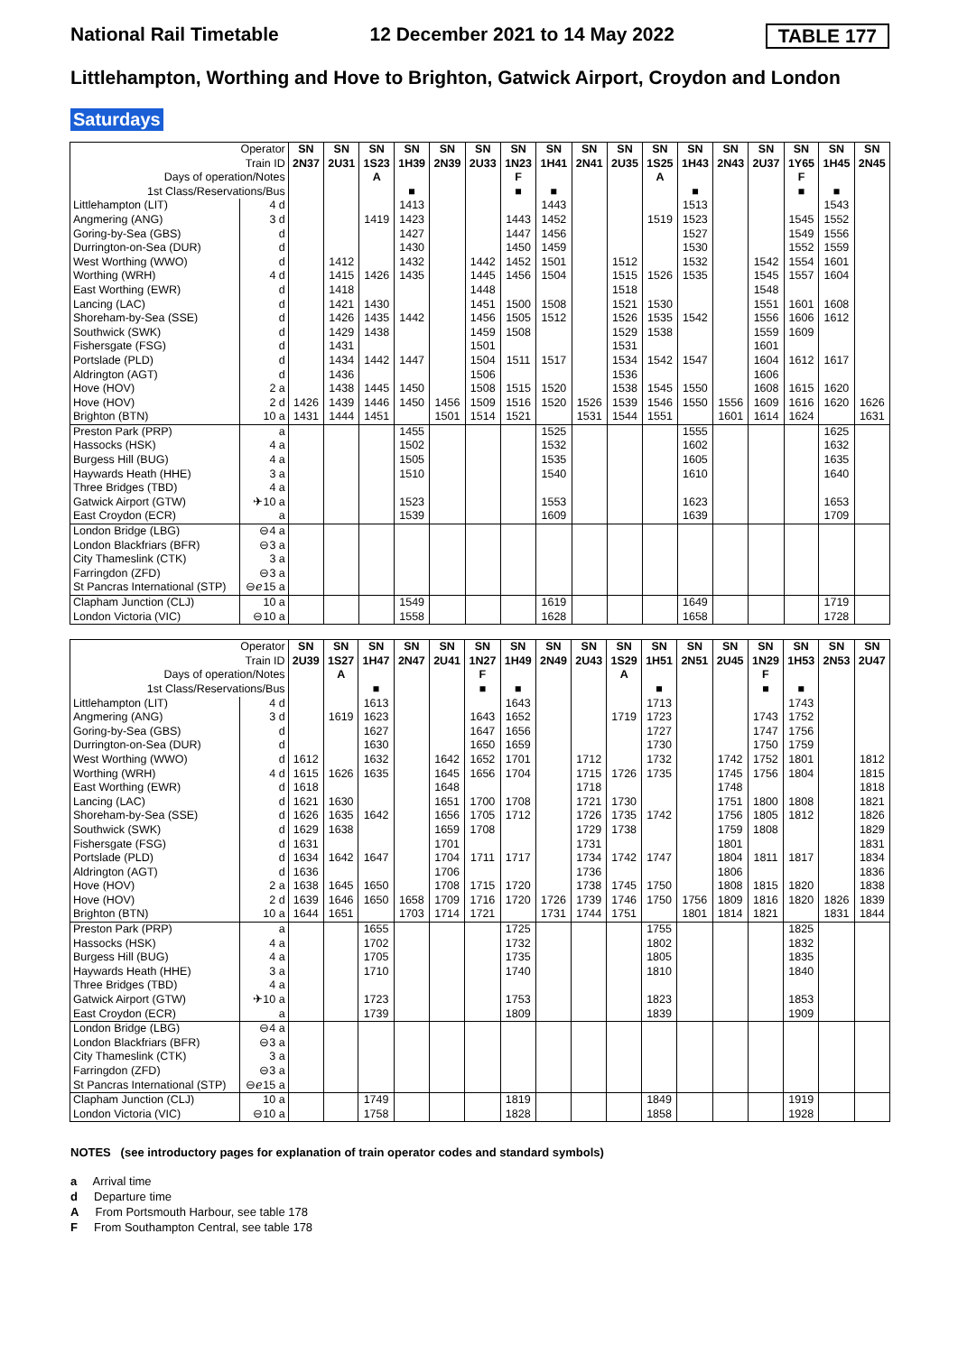National Rail Timetable 12 December 2021 to 14 May 2022 TABLE 177
Littlehampton, Worthing and Hove to Brighton, Gatwick Airport, Croydon and London
Saturdays
| Operator Train ID Days of operation/Notes 1st Class/Reservations/Bus | | SN 2N37 | SN 2U31 | SN 1S23 A | SN 1H39 ■ | SN 2N39 | SN 2U33 | SN 1N23 F ■ | SN 1H41 ■ | SN 2N41 | SN 2U35 | SN 1S25 A | SN 1H43 ■ | SN 2N43 | SN 2U37 | SN 1Y65 F ■ | SN 1H45 ■ | SN 2N45 |
| Littlehampton (LIT) | 4 d | | | | 1413 | | | | 1443 | | | | 1513 | | | | 1543 | |
| Angmering (ANG) | 3 d | | | 1419 | 1423 | | | 1443 | 1452 | | | 1519 | 1523 | | | 1545 | 1552 | |
| Goring-by-Sea (GBS) | d | | | | 1427 | | | 1447 | 1456 | | | | 1527 | | | 1549 | 1556 | |
| Durrington-on-Sea (DUR) | d | | | | 1430 | | | 1450 | 1459 | | | | 1530 | | | 1552 | 1559 | |
| West Worthing (WWO) | d | | 1412 | | 1432 | | 1442 | 1452 | 1501 | | 1512 | | 1532 | | 1542 | 1554 | 1601 | |
| Worthing (WRH) | 4 d | | 1415 | 1426 | 1435 | | 1445 | 1456 | 1504 | | 1515 | 1526 | 1535 | | 1545 | 1557 | 1604 | |
| East Worthing (EWR) | d | | 1418 | | | | 1448 | | | | 1518 | | | | 1548 | | | |
| Lancing (LAC) | d | | 1421 | 1430 | | | 1451 | 1500 | 1508 | | 1521 | 1530 | | | 1551 | 1601 | 1608 | |
| Shoreham-by-Sea (SSE) | d | | 1426 | 1435 | 1442 | | 1456 | 1505 | 1512 | | 1526 | 1535 | 1542 | | 1556 | 1606 | 1612 | |
| Southwick (SWK) | d | | 1429 | 1438 | | | 1459 | 1508 | | | 1529 | 1538 | | | 1559 | 1609 | | |
| Fishersgate (FSG) | d | | 1431 | | | | 1501 | | | | 1531 | | | | 1601 | | | |
| Portslade (PLD) | d | | 1434 | 1442 | 1447 | | 1504 | 1511 | 1517 | | 1534 | 1542 | 1547 | | 1604 | 1612 | 1617 | |
| Aldrington (AGT) | d | | 1436 | | | | 1506 | | | | 1536 | | | | 1606 | | | |
| Hove (HOV) | 2 a | | 1438 | 1445 | 1450 | | 1508 | 1515 | 1520 | | 1538 | 1545 | 1550 | | 1608 | 1615 | 1620 | |
| Hove (HOV) | 2 d | 1426 | 1439 | 1446 | 1450 | 1456 | 1509 | 1516 | 1520 | 1526 | 1539 | 1546 | 1550 | 1556 | 1609 | 1616 | 1620 | 1626 |
| Brighton (BTN) | 10 a | 1431 | 1444 | 1451 | | 1501 | 1514 | 1521 | | 1531 | 1544 | 1551 | | 1601 | 1614 | 1624 | | 1631 |
| Preston Park (PRP) | a | | | | 1455 | | | | 1525 | | | | 1555 | | | | 1625 | |
| Hassocks (HSK) | 4 a | | | | 1502 | | | | 1532 | | | | 1602 | | | | 1632 | |
| Burgess Hill (BUG) | 4 a | | | | 1505 | | | | 1535 | | | | 1605 | | | | 1635 | |
| Haywards Heath (HHE) | 3 a | | | | 1510 | | | | 1540 | | | | 1610 | | | | 1640 | |
| Three Bridges (TBD) | 4 a | | | | | | | | | | | | | | | | | |
| Gatwick Airport (GTW) | ✈10 a | | | | 1523 | | | | 1553 | | | | 1623 | | | | 1653 | |
| East Croydon (ECR) | a | | | | 1539 | | | | 1609 | | | | 1639 | | | | 1709 | |
| London Bridge (LBG) | ⊖4 a | | | | | | | | | | | | | | | | | |
| London Blackfriars (BFR) | ⊖3 a | | | | | | | | | | | | | | | | | |
| City Thameslink (CTK) | 3 a | | | | | | | | | | | | | | | | | |
| Farringdon (ZFD) | ⊖3 a | | | | | | | | | | | | | | | | | |
| St Pancras International (STP) | ⊖ℯ15 a | | | | | | | | | | | | | | | | | |
| Clapham Junction (CLJ) | 10 a | | | | 1549 | | | | 1619 | | | | 1649 | | | | 1719 | |
| London Victoria (VIC) | ⊖10 a | | | | 1558 | | | | 1628 | | | | 1658 | | | | 1728 | |
| Operator Train ID Days of operation/Notes 1st Class/Reservations/Bus | | SN 2U39 | SN 1S27 A | SN 1H47 ■ | SN 2N47 | SN 2U41 | SN 1N27 F ■ | SN 1H49 ■ | SN 2N49 | SN 2U43 | SN 1S29 A | SN 1H51 ■ | SN 2N51 | SN 2U45 | SN 1N29 F ■ | SN 1H53 ■ | SN 2N53 | SN 2U47 |
| Littlehampton (LIT) | 4 d | | | 1613 | | | | 1643 | | | | 1713 | | | | 1743 | | |
| Angmering (ANG) | 3 d | | 1619 | 1623 | | | 1643 | 1652 | | | 1719 | 1723 | | | 1743 | 1752 | | |
| Goring-by-Sea (GBS) | d | | | 1627 | | | 1647 | 1656 | | | | 1727 | | | 1747 | 1756 | | |
| Durrington-on-Sea (DUR) | d | | | 1630 | | | 1650 | 1659 | | | | 1730 | | | 1750 | 1759 | | |
| West Worthing (WWO) | d | 1612 | | 1632 | | 1642 | 1652 | 1701 | | 1712 | | 1732 | | 1742 | 1752 | 1801 | | 1812 |
| Worthing (WRH) | 4 d | 1615 | 1626 | 1635 | | 1645 | 1656 | 1704 | | 1715 | 1726 | 1735 | | 1745 | 1756 | 1804 | | 1815 |
| East Worthing (EWR) | d | 1618 | | | | 1648 | | | | 1718 | | | | 1748 | | | | 1818 |
| Lancing (LAC) | d | 1621 | 1630 | | | 1651 | 1700 | 1708 | | 1721 | 1730 | | | 1751 | 1800 | 1808 | | 1821 |
| Shoreham-by-Sea (SSE) | d | 1626 | 1635 | 1642 | | 1656 | 1705 | 1712 | | 1726 | 1735 | 1742 | | 1756 | 1805 | 1812 | | 1826 |
| Southwick (SWK) | d | 1629 | 1638 | | | 1659 | 1708 | | | 1729 | 1738 | | | 1759 | 1808 | | | 1829 |
| Fishersgate (FSG) | d | 1631 | | | | 1701 | | | | 1731 | | | | 1801 | | | | 1831 |
| Portslade (PLD) | d | 1634 | 1642 | 1647 | | 1704 | 1711 | 1717 | | 1734 | 1742 | 1747 | | 1804 | 1811 | 1817 | | 1834 |
| Aldrington (AGT) | d | 1636 | | | | 1706 | | | | 1736 | | | | 1806 | | | | 1836 |
| Hove (HOV) | 2 a | 1638 | 1645 | 1650 | | 1708 | 1715 | 1720 | | 1738 | 1745 | 1750 | | 1808 | 1815 | 1820 | | 1838 |
| Hove (HOV) | 2 d | 1639 | 1646 | 1650 | 1658 | 1709 | 1716 | 1720 | 1726 | 1739 | 1746 | 1750 | 1756 | 1809 | 1816 | 1820 | 1826 | 1839 |
| Brighton (BTN) | 10 a | 1644 | 1651 | | 1703 | 1714 | 1721 | | 1731 | 1744 | 1751 | | 1801 | 1814 | 1821 | | 1831 | 1844 |
| Preston Park (PRP) | a | | | 1655 | | | | 1725 | | | | 1755 | | | | 1825 | | |
| Hassocks (HSK) | 4 a | | | 1702 | | | | 1732 | | | | 1802 | | | | 1832 | | |
| Burgess Hill (BUG) | 4 a | | | 1705 | | | | 1735 | | | | 1805 | | | | 1835 | | |
| Haywards Heath (HHE) | 3 a | | | 1710 | | | | 1740 | | | | 1810 | | | | 1840 | | |
| Three Bridges (TBD) | 4 a | | | | | | | | | | | | | | | | | |
| Gatwick Airport (GTW) | ✈10 a | | | 1723 | | | | 1753 | | | | 1823 | | | | 1853 | | |
| East Croydon (ECR) | a | | | 1739 | | | | 1809 | | | | 1839 | | | | 1909 | | |
| London Bridge (LBG) | ⊖4 a | | | | | | | | | | | | | | | | | |
| London Blackfriars (BFR) | ⊖3 a | | | | | | | | | | | | | | | | | |
| City Thameslink (CTK) | 3 a | | | | | | | | | | | | | | | | | |
| Farringdon (ZFD) | ⊖3 a | | | | | | | | | | | | | | | | | |
| St Pancras International (STP) | ⊖ℯ15 a | | | | | | | | | | | | | | | | | |
| Clapham Junction (CLJ) | 10 a | | | 1749 | | | | 1819 | | | | 1849 | | | | 1919 | | |
| London Victoria (VIC) | ⊖10 a | | | 1758 | | | | 1828 | | | | 1858 | | | | 1928 | | |
NOTES (see introductory pages for explanation of train operator codes and standard symbols)
a Arrival time
d Departure time
A From Portsmouth Harbour, see table 178
F From Southampton Central, see table 178